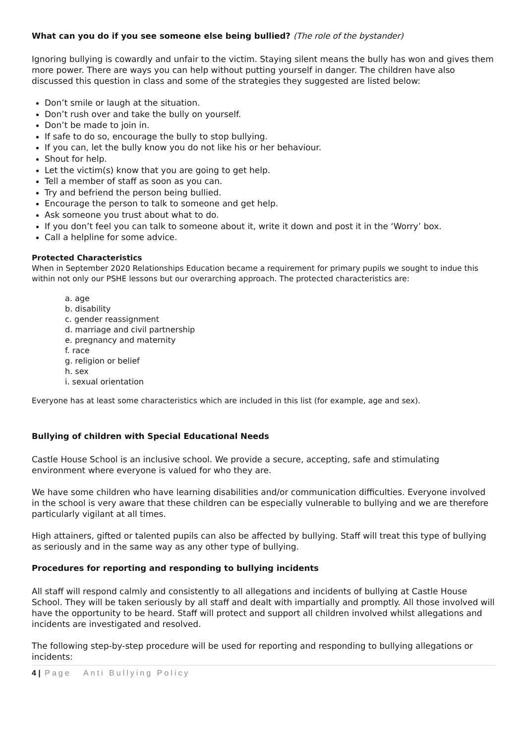What can you do if you see someone else being bullied? (The role of the bystander)
Ignoring bullying is cowardly and unfair to the victim. Staying silent means the bully has won and gives them more power. There are ways you can help without putting yourself in danger. The children have also discussed this question in class and some of the strategies they suggested are listed below:
Don’t smile or laugh at the situation.
Don’t rush over and take the bully on yourself.
Don’t be made to join in.
If safe to do so, encourage the bully to stop bullying.
If you can, let the bully know you do not like his or her behaviour.
Shout for help.
Let the victim(s) know that you are going to get help.
Tell a member of staff as soon as you can.
Try and befriend the person being bullied.
Encourage the person to talk to someone and get help.
Ask someone you trust about what to do.
If you don’t feel you can talk to someone about it, write it down and post it in the ‘Worry’ box.
Call a helpline for some advice.
Protected Characteristics
When in September 2020 Relationships Education became a requirement for primary pupils we sought to indue this within not only our PSHE lessons but our overarching approach. The protected characteristics are:
a. age
b. disability
c. gender reassignment
d. marriage and civil partnership
e. pregnancy and maternity
f. race
g. religion or belief
h. sex
i. sexual orientation
Everyone has at least some characteristics which are included in this list (for example, age and sex).
Bullying of children with Special Educational Needs
Castle House School is an inclusive school. We provide a secure, accepting, safe and stimulating environment where everyone is valued for who they are.
We have some children who have learning disabilities and/or communication difficulties. Everyone involved in the school is very aware that these children can be especially vulnerable to bullying and we are therefore particularly vigilant at all times.
High attainers, gifted or talented pupils can also be affected by bullying. Staff will treat this type of bullying as seriously and in the same way as any other type of bullying.
Procedures for reporting and responding to bullying incidents
All staff will respond calmly and consistently to all allegations and incidents of bullying at Castle House School. They will be taken seriously by all staff and dealt with impartially and promptly. All those involved will have the opportunity to be heard. Staff will protect and support all children involved whilst allegations and incidents are investigated and resolved.
The following step-by-step procedure will be used for reporting and responding to bullying allegations or incidents:
4 | Page Anti Bullying Policy